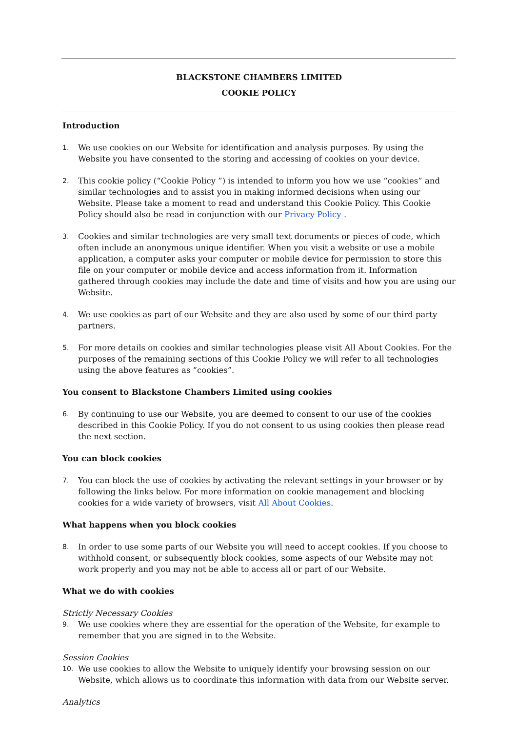BLACKSTONE CHAMBERS LIMITED
COOKIE POLICY
Introduction
1.
We use cookies on our Website for identification and analysis purposes. By using the Website you have consented to the storing and accessing of cookies on your device.
2.
This cookie policy (“Cookie Policy ”) is intended to inform you how we use “cookies” and similar technologies and to assist you in making informed decisions when using our Website. Please take a moment to read and understand this Cookie Policy. This Cookie Policy should also be read in conjunction with our Privacy Policy .
3.
Cookies and similar technologies are very small text documents or pieces of code, which often include an anonymous unique identifier. When you visit a website or use a mobile application, a computer asks your computer or mobile device for permission to store this file on your computer or mobile device and access information from it. Information gathered through cookies may include the date and time of visits and how you are using our Website.
4.
We use cookies as part of our Website and they are also used by some of our third party partners.
5.
For more details on cookies and similar technologies please visit All About Cookies. For the purposes of the remaining sections of this Cookie Policy we will refer to all technologies using the above features as “cookies”.
You consent to Blackstone Chambers Limited using cookies
6.
By continuing to use our Website, you are deemed to consent to our use of the cookies described in this Cookie Policy. If you do not consent to us using cookies then please read the next section.
You can block cookies
7.
You can block the use of cookies by activating the relevant settings in your browser or by following the links below. For more information on cookie management and blocking cookies for a wide variety of browsers, visit All About Cookies.
What happens when you block cookies
8.
In order to use some parts of our Website you will need to accept cookies. If you choose to withhold consent, or subsequently block cookies, some aspects of our Website may not work properly and you may not be able to access all or part of our Website.
What we do with cookies
Strictly Necessary Cookies
9.
We use cookies where they are essential for the operation of the Website, for example to remember that you are signed in to the Website.
Session Cookies
10.
We use cookies to allow the Website to uniquely identify your browsing session on our Website, which allows us to coordinate this information with data from our Website server.
Analytics